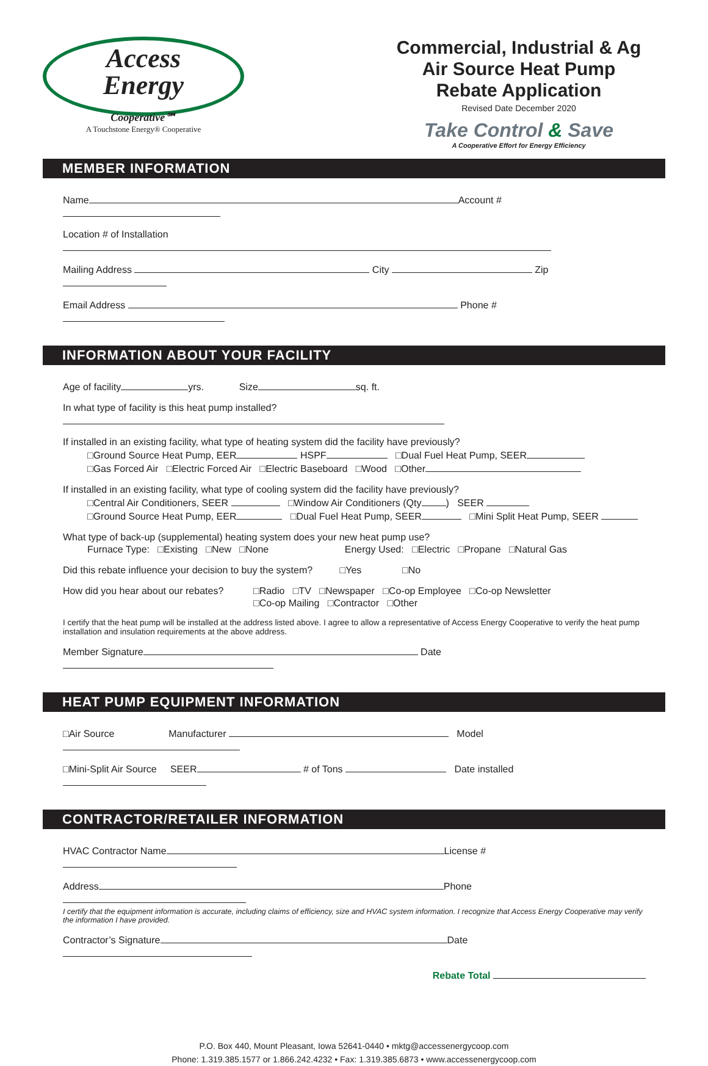Access
Energy
Cooperative℠
A Touchstone Energy® Cooperative
Commercial, Industrial & Ag
Air Source Heat Pump
Rebate Application
Revised Date December 2020
Take Control & Save
A Cooperative Effort for Energy Efficiency
MEMBER INFORMATION
Name Account #
Location # of Installation
Mailing Address City Zip
Email Address Phone #
INFORMATION ABOUT YOUR FACILITY
Age of facility yrs. Size sq. ft.
In what type of facility is this heat pump installed?
If installed in an existing facility, what type of heating system did the facility have previously?
□Ground Source Heat Pump, EER HSPF □Dual Fuel Heat Pump, SEER
□Gas Forced Air □Electric Forced Air □Electric Baseboard □Wood □Other
If installed in an existing facility, what type of cooling system did the facility have previously?
□Central Air Conditioners, SEER □Window Air Conditioners (Qty ) SEER
□Ground Source Heat Pump, EER □Dual Fuel Heat Pump, SEER □Mini Split Heat Pump, SEER
What type of back-up (supplemental) heating system does your new heat pump use?
Furnace Type: □Existing □New □None Energy Used: □Electric □Propane □Natural Gas
Did this rebate influence your decision to buy the system? □Yes □No
How did you hear about our rebates?
□Radio □TV □Newspaper □Co-op Employee □Co-op Newsletter
□Co-op Mailing □Contractor □Other
I certify that the heat pump will be installed at the address listed above. I agree to allow a representative of Access Energy Cooperative to verify the heat pump installation and insulation requirements at the above address.
Member Signature Date
HEAT PUMP EQUIPMENT INFORMATION
□Air Source Manufacturer Model
□Mini-Split Air Source SEER # of Tons Date installed
CONTRACTOR/RETAILER INFORMATION
HVAC Contractor Name License #
Address Phone
I certify that the equipment information is accurate, including claims of efficiency, size and HVAC system information. I recognize that Access Energy Cooperative may verify the information I have provided.
Contractor’s Signature Date
Rebate Total
P.O. Box 440, Mount Pleasant, Iowa 52641-0440 • mktg@accessenergycoop.com
Phone: 1.319.385.1577 or 1.866.242.4232 • Fax: 1.319.385.6873 • www.accessenergycoop.com